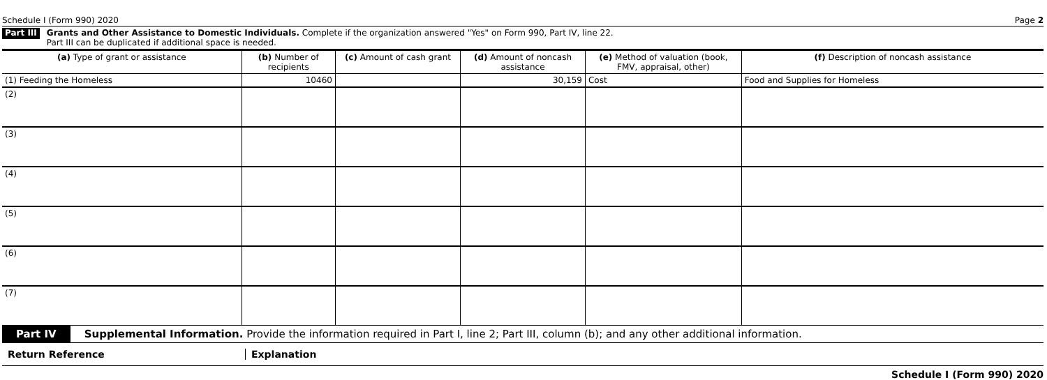Schedule I (Form 990) 2020 Page 2
Part III
Grants and Other Assistance to Domestic Individuals. Complete if the organization answered "Yes" on Form 990, Part IV, line 22.
Part III can be duplicated if additional space is needed.
| (a) Type of grant or assistance | (b) Number of recipients | (c) Amount of cash grant | (d) Amount of noncash assistance | (e) Method of valuation (book, FMV, appraisal, other) | (f) Description of noncash assistance |
| --- | --- | --- | --- | --- | --- |
| (1) Feeding the Homeless | 10460 | | 30,159 | Cost | Food and Supplies for Homeless |
| (2) | | | | | |
| (3) | | | | | |
| (4) | | | | | |
| (5) | | | | | |
| (6) | | | | | |
| (7) | | | | | |
Part IV Supplemental Information. Provide the information required in Part I, line 2; Part III, column (b); and any other additional information.
Return Reference Explanation
Schedule I (Form 990) 2020